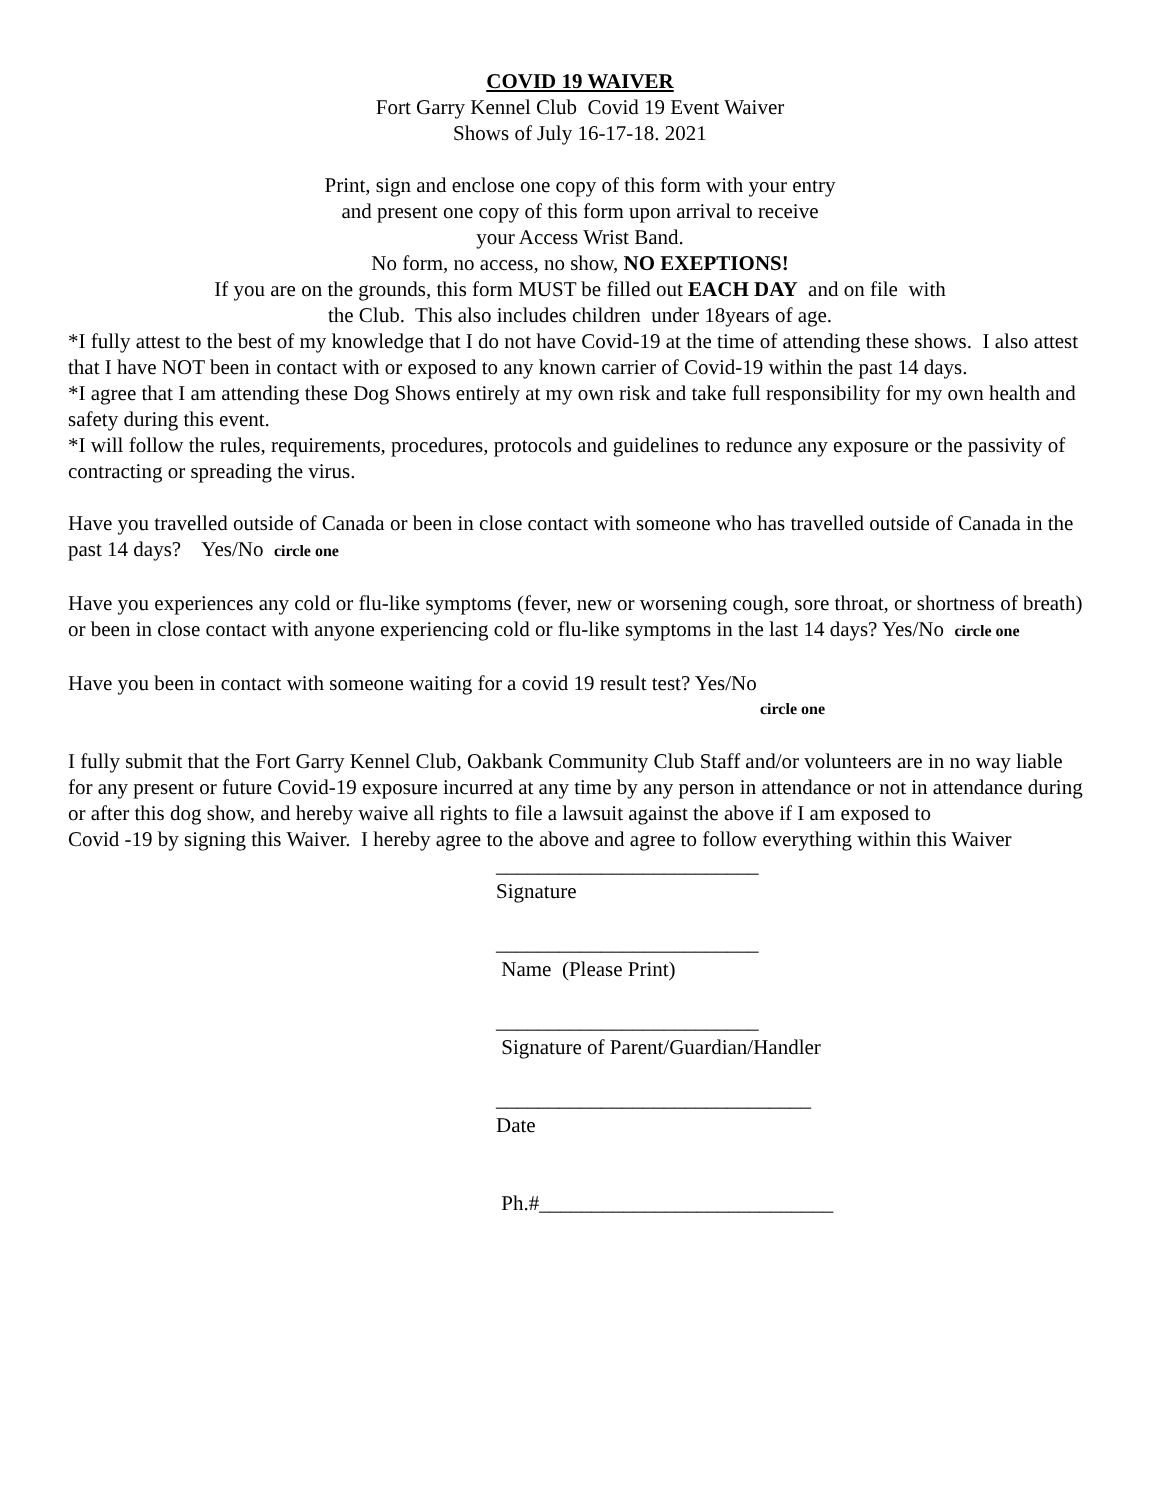COVID 19 WAIVER
Fort Garry Kennel Club Covid 19 Event Waiver
Shows of July 16-17-18. 2021
Print, sign and enclose one copy of this form with your entry
and present one copy of this form upon arrival to receive
your Access Wrist Band.
No form, no access, no show, NO EXEPTIONS!
If you are on the grounds, this form MUST be filled out EACH DAY and on file with
the Club. This also includes children under 18years of age.
*I fully attest to the best of my knowledge that I do not have Covid-19 at the time of attending these shows. I also attest that I have NOT been in contact with or exposed to any known carrier of Covid-19 within the past 14 days.
*I agree that I am attending these Dog Shows entirely at my own risk and take full responsibility for my own health and safety during this event.
*I will follow the rules, requirements, procedures, protocols and guidelines to redunce any exposure or the passivity of contracting or spreading the virus.
Have you travelled outside of Canada or been in close contact with someone who has travelled outside of Canada in the past 14 days? Yes/No circle one
Have you experiences any cold or flu-like symptoms (fever, new or worsening cough, sore throat, or shortness of breath) or been in close contact with anyone experiencing cold or flu-like symptoms in the last 14 days? Yes/No circle one
Have you been in contact with someone waiting for a covid 19 result test? Yes/No
circle one
I fully submit that the Fort Garry Kennel Club, Oakbank Community Club Staff and/or volunteers are in no way liable for any present or future Covid-19 exposure incurred at any time by any person in attendance or not in attendance during or after this dog show, and hereby waive all rights to file a lawsuit against the above if I am exposed to
Covid -19 by signing this Waiver. I hereby agree to the above and agree to follow everything within this Waiver
_________________________
Signature
_________________________
Name (Please Print)
_________________________
Signature of Parent/Guardian/Handler
______________________________
Date
Ph.#____________________________